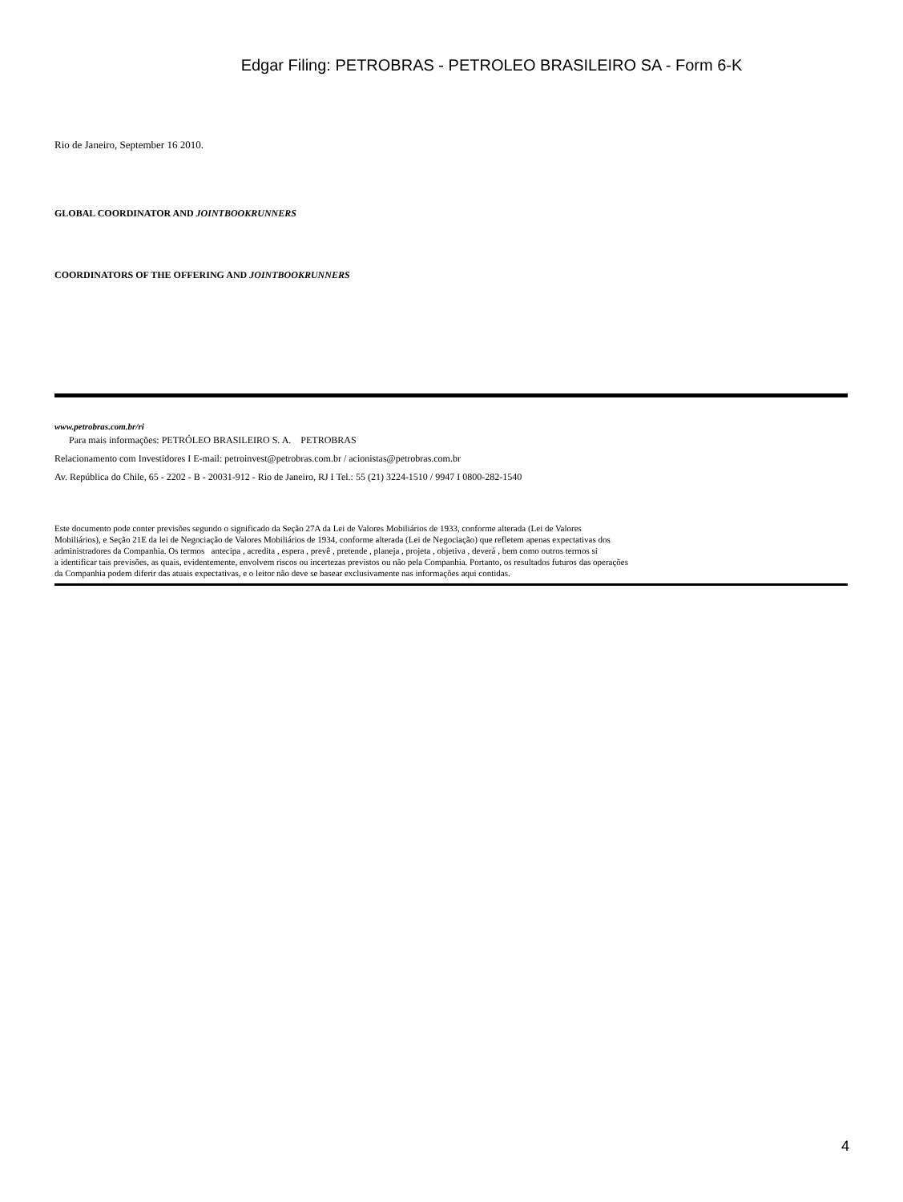Edgar Filing: PETROBRAS - PETROLEO BRASILEIRO SA - Form 6-K
Rio de Janeiro, September 16 2010.
GLOBAL COORDINATOR AND JOINTBOOKRUNNERS
COORDINATORS OF THE OFFERING AND JOINTBOOKRUNNERS
www.petrobras.com.br/ri
Para mais informações: PETRÓLEO BRASILEIRO S. A. PETROBRAS
Relacionamento com Investidores I E-mail: petroinvest@petrobras.com.br / acionistas@petrobras.com.br
Av. República do Chile, 65 - 2202 - B - 20031-912 - Rio de Janeiro, RJ I Tel.: 55 (21) 3224-1510 / 9947 I 0800-282-1540
Este documento pode conter previsões segundo o significado da Seção 27A da Lei de Valores Mobiliários de 1933, conforme alterada (Lei de Valores
Mobiliários), e Seção 21E da lei de Negociação de Valores Mobiliários de 1934, conforme alterada (Lei de Negociação) que refletem apenas expectativas dos
administradores da Companhia. Os termos antecipa , acredita , espera , prevê , pretende , planeja , projeta , objetiva , deverá , bem como outros termos si
a identificar tais previsões, as quais, evidentemente, envolvem riscos ou incertezas previstos ou não pela Companhia. Portanto, os resultados futuros das operações
da Companhia podem diferir das atuais expectativas, e o leitor não deve se basear exclusivamente nas informações aqui contidas.
4